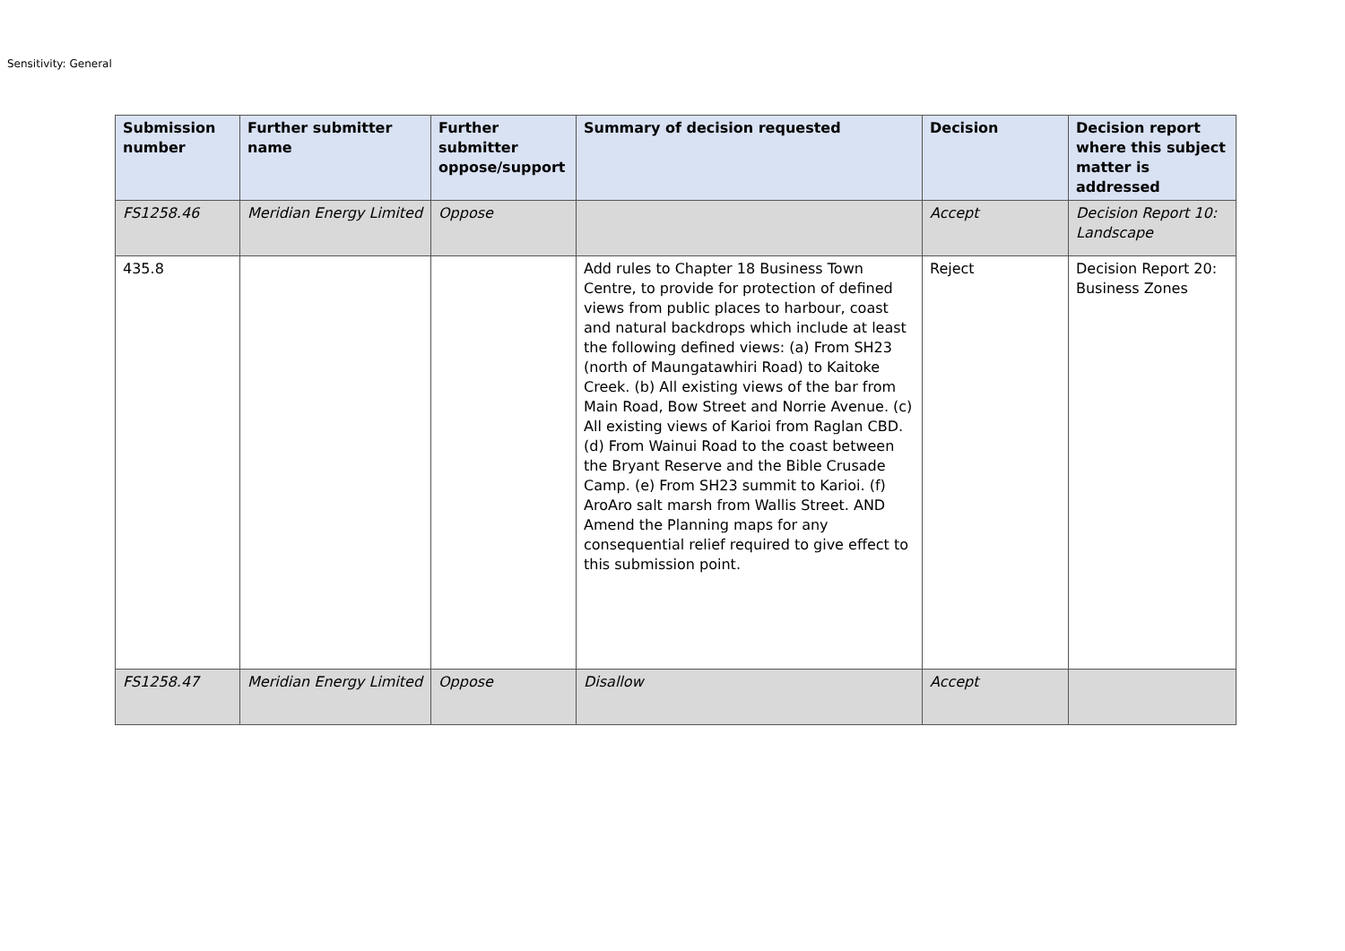Sensitivity: General
| Submission number | Further submitter name | Further submitter oppose/support | Summary of decision requested | Decision | Decision report where this subject matter is addressed |
| --- | --- | --- | --- | --- | --- |
| FS1258.46 | Meridian Energy Limited | Oppose | | Accept | Decision Report 10: Landscape |
| 435.8 | | | Add rules to Chapter 18 Business Town Centre, to provide for protection of defined views from public places to harbour, coast and natural backdrops which include at least the following defined views: (a) From SH23 (north of Maungatawhiri Road) to Kaitoke Creek. (b) All existing views of the bar from Main Road, Bow Street and Norrie Avenue. (c) All existing views of Karioi from Raglan CBD. (d) From Wainui Road to the coast between the Bryant Reserve and the Bible Crusade Camp. (e) From SH23 summit to Karioi. (f) AroAro salt marsh from Wallis Street. AND Amend the Planning maps for any consequential relief required to give effect to this submission point. | Reject | Decision Report 20: Business Zones |
| FS1258.47 | Meridian Energy Limited | Oppose | Disallow | Accept | |